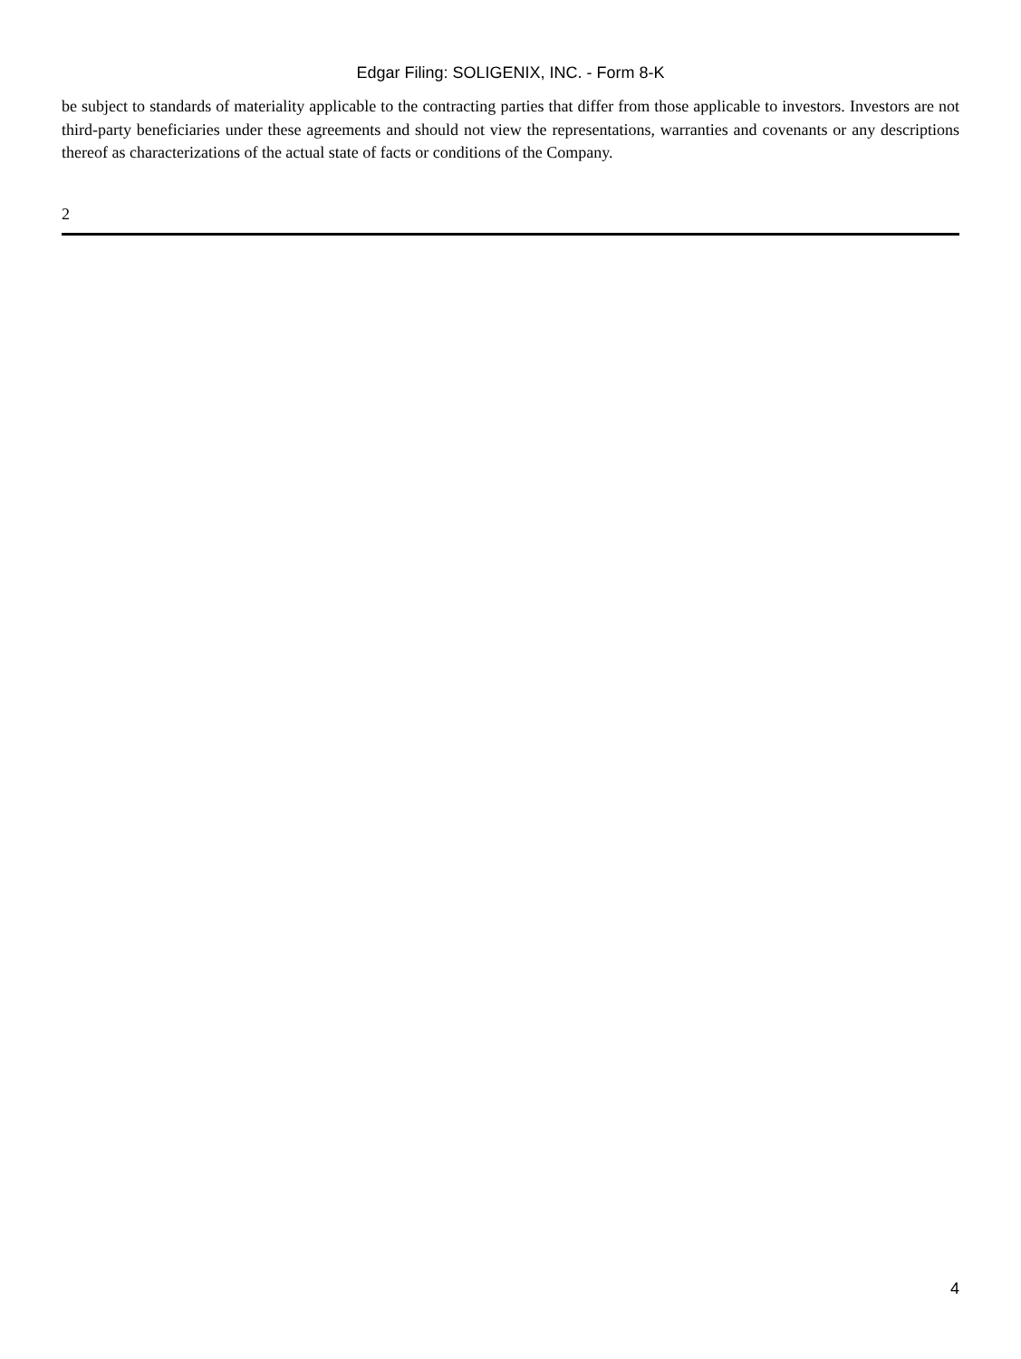Edgar Filing: SOLIGENIX, INC. - Form 8-K
be subject to standards of materiality applicable to the contracting parties that differ from those applicable to investors. Investors are not third-party beneficiaries under these agreements and should not view the representations, warranties and covenants or any descriptions thereof as characterizations of the actual state of facts or conditions of the Company.
2
4